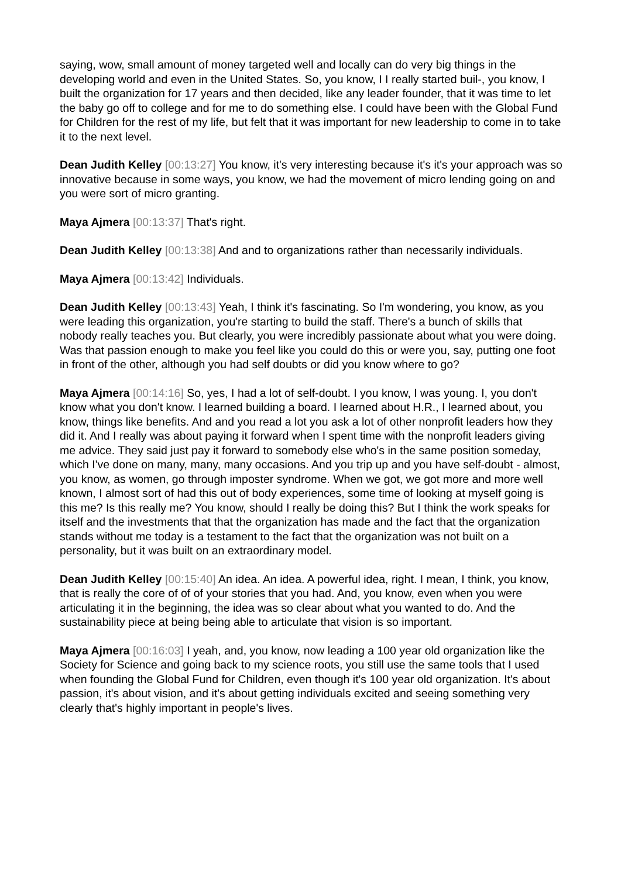saying, wow, small amount of money targeted well and locally can do very big things in the developing world and even in the United States. So, you know, I I really started buil-, you know, I built the organization for 17 years and then decided, like any leader founder, that it was time to let the baby go off to college and for me to do something else. I could have been with the Global Fund for Children for the rest of my life, but felt that it was important for new leadership to come in to take it to the next level.
Dean Judith Kelley [00:13:27] You know, it's very interesting because it's it's your approach was so innovative because in some ways, you know, we had the movement of micro lending going on and you were sort of micro granting.
Maya Ajmera [00:13:37] That's right.
Dean Judith Kelley [00:13:38] And and to organizations rather than necessarily individuals.
Maya Ajmera [00:13:42] Individuals.
Dean Judith Kelley [00:13:43] Yeah, I think it's fascinating. So I'm wondering, you know, as you were leading this organization, you're starting to build the staff. There's a bunch of skills that nobody really teaches you. But clearly, you were incredibly passionate about what you were doing. Was that passion enough to make you feel like you could do this or were you, say, putting one foot in front of the other, although you had self doubts or did you know where to go?
Maya Ajmera [00:14:16] So, yes, I had a lot of self-doubt. I you know, I was young. I, you don't know what you don't know. I learned building a board. I learned about H.R., I learned about, you know, things like benefits. And and you read a lot you ask a lot of other nonprofit leaders how they did it. And I really was about paying it forward when I spent time with the nonprofit leaders giving me advice. They said just pay it forward to somebody else who's in the same position someday, which I've done on many, many, many occasions. And you trip up and you have self-doubt - almost, you know, as women, go through imposter syndrome. When we got, we got more and more well known, I almost sort of had this out of body experiences, some time of looking at myself going is this me? Is this really me? You know, should I really be doing this? But I think the work speaks for itself and the investments that that the organization has made and the fact that the organization stands without me today is a testament to the fact that the organization was not built on a personality, but it was built on an extraordinary model.
Dean Judith Kelley [00:15:40] An idea. An idea. A powerful idea, right. I mean, I think, you know, that is really the core of of of your stories that you had. And, you know, even when you were articulating it in the beginning, the idea was so clear about what you wanted to do. And the sustainability piece at being being able to articulate that vision is so important.
Maya Ajmera [00:16:03] I yeah, and, you know, now leading a 100 year old organization like the Society for Science and going back to my science roots, you still use the same tools that I used when founding the Global Fund for Children, even though it's 100 year old organization. It's about passion, it's about vision, and it's about getting individuals excited and seeing something very clearly that's highly important in people's lives.